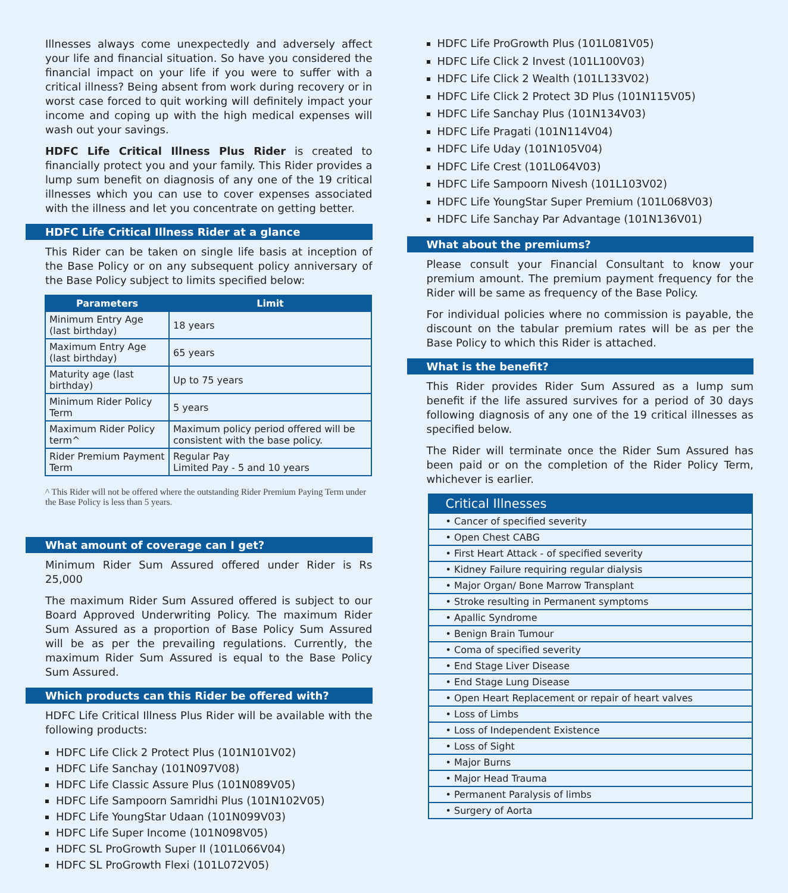Illnesses always come unexpectedly and adversely affect your life and financial situation. So have you considered the financial impact on your life if you were to suffer with a critical illness? Being absent from work during recovery or in worst case forced to quit working will definitely impact your income and coping up with the high medical expenses will wash out your savings.
HDFC Life Critical Illness Plus Rider is created to financially protect you and your family. This Rider provides a lump sum benefit on diagnosis of any one of the 19 critical illnesses which you can use to cover expenses associated with the illness and let you concentrate on getting better.
HDFC Life Critical Illness Rider at a glance
This Rider can be taken on single life basis at inception of the Base Policy or on any subsequent policy anniversary of the Base Policy subject to limits specified below:
| Parameters | Limit |
| --- | --- |
| Minimum Entry Age (last birthday) | 18 years |
| Maximum Entry Age (last birthday) | 65 years |
| Maturity age (last birthday) | Up to 75 years |
| Minimum Rider Policy Term | 5 years |
| Maximum Rider Policy term^ | Maximum policy period offered will be consistent with the base policy. |
| Rider Premium Payment Term | Regular Pay Limited Pay - 5 and 10 years |
^ This Rider will not be offered where the outstanding Rider Premium Paying Term under the Base Policy is less than 5 years.
What amount of coverage can I get?
Minimum Rider Sum Assured offered under Rider is Rs 25,000
The maximum Rider Sum Assured offered is subject to our Board Approved Underwriting Policy. The maximum Rider Sum Assured as a proportion of Base Policy Sum Assured will be as per the prevailing regulations. Currently, the maximum Rider Sum Assured is equal to the Base Policy Sum Assured.
Which products can this Rider be offered with?
HDFC Life Critical Illness Plus Rider will be available with the following products:
HDFC Life Click 2 Protect Plus (101N101V02)
HDFC Life Sanchay (101N097V08)
HDFC Life Classic Assure Plus (101N089V05)
HDFC Life Sampoorn Samridhi Plus (101N102V05)
HDFC Life YoungStar Udaan (101N099V03)
HDFC Life Super Income (101N098V05)
HDFC SL ProGrowth Super II (101L066V04)
HDFC SL ProGrowth Flexi (101L072V05)
HDFC Life ProGrowth Plus (101L081V05)
HDFC Life Click 2 Invest (101L100V03)
HDFC Life Click 2 Wealth (101L133V02)
HDFC Life Click 2 Protect 3D Plus (101N115V05)
HDFC Life Sanchay Plus (101N134V03)
HDFC Life Pragati (101N114V04)
HDFC Life Uday (101N105V04)
HDFC Life Crest (101L064V03)
HDFC Life Sampoorn Nivesh (101L103V02)
HDFC Life YoungStar Super Premium (101L068V03)
HDFC Life Sanchay Par Advantage (101N136V01)
What about the premiums?
Please consult your Financial Consultant to know your premium amount. The premium payment frequency for the Rider will be same as frequency of the Base Policy.
For individual policies where no commission is payable, the discount on the tabular premium rates will be as per the Base Policy to which this Rider is attached.
What is the benefit?
This Rider provides Rider Sum Assured as a lump sum benefit if the life assured survives for a period of 30 days following diagnosis of any one of the 19 critical illnesses as specified below.
The Rider will terminate once the Rider Sum Assured has been paid or on the completion of the Rider Policy Term, whichever is earlier.
| Critical Illnesses |
| --- |
| • Cancer of specified severity |
| • Open Chest CABG |
| • First Heart Attack - of specified severity |
| • Kidney Failure requiring regular dialysis |
| • Major Organ/ Bone Marrow Transplant |
| • Stroke resulting in Permanent symptoms |
| • Apallic Syndrome |
| • Benign Brain Tumour |
| • Coma of specified severity |
| • End Stage Liver Disease |
| • End Stage Lung Disease |
| • Open Heart Replacement or repair of heart valves |
| • Loss of Limbs |
| • Loss of Independent Existence |
| • Loss of Sight |
| • Major Burns |
| • Major Head Trauma |
| • Permanent Paralysis of limbs |
| • Surgery of Aorta |